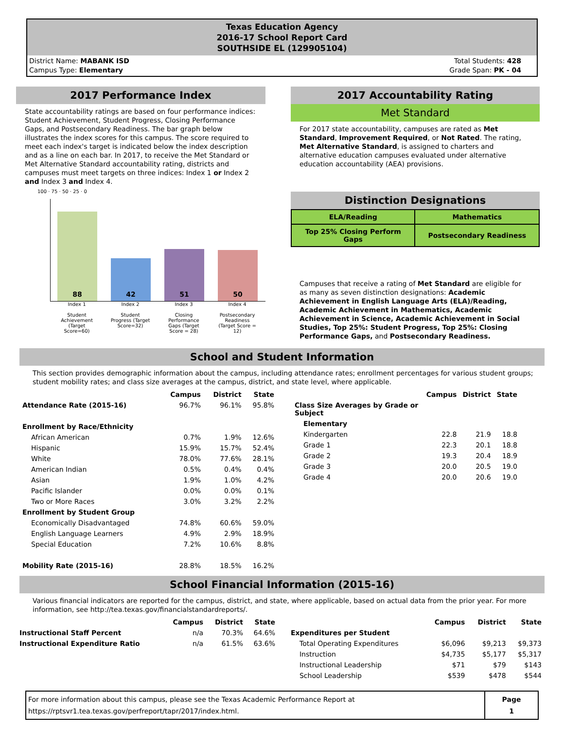Texas Education Agency
2016-17 School Report Card
SOUTHSIDE EL (129905104)
District Name: MABANK ISD
Campus Type: Elementary
Total Students: 428
Grade Span: PK - 04
2017 Performance Index
State accountability ratings are based on four performance indices: Student Achievement, Student Progress, Closing Performance Gaps, and Postsecondary Readiness. The bar graph below illustrates the index scores for this campus. The score required to meet each index's target is indicated below the index description and as a line on each bar. In 2017, to receive the Met Standard or Met Alternative Standard accountability rating, districts and campuses must meet targets on three indices: Index 1 or Index 2 and Index 3 and Index 4.
100 · 75 · 50 · 25 · 0
88
42
51
50
Index 1
Student Achievement (Target Score=60)
Index 2
Student Progress (Target Score=32)
Index 3
Closing Performance Gaps (Target Score = 28)
Index 4
Postsecondary Readiness (Target Score = 12)
2017 Accountability Rating
Met Standard
For 2017 state accountability, campuses are rated as Met Standard, Improvement Required, or Not Rated. The rating, Met Alternative Standard, is assigned to charters and alternative education campuses evaluated under alternative education accountability (AEA) provisions.
Distinction Designations
| ELA/Reading | Mathematics |
| Top 25% Closing Perform Gaps | Postsecondary Readiness |
Campuses that receive a rating of Met Standard are eligible for as many as seven distinction designations: Academic Achievement in English Language Arts (ELA)/Reading, Academic Achievement in Mathematics, Academic Achievement in Science, Academic Achievement in Social Studies, Top 25%: Student Progress, Top 25%: Closing Performance Gaps, and Postsecondary Readiness.
School and Student Information
This section provides demographic information about the campus, including attendance rates; enrollment percentages for various student groups; student mobility rates; and class size averages at the campus, district, and state level, where applicable.
| | Campus | District | State |
| --- | --- | --- | --- |
| Attendance Rate (2015-16) | 96.7% | 96.1% | 95.8% |
| Enrollment by Race/Ethnicity | | | |
| African American | 0.7% | 1.9% | 12.6% |
| Hispanic | 15.9% | 15.7% | 52.4% |
| White | 78.0% | 77.6% | 28.1% |
| American Indian | 0.5% | 0.4% | 0.4% |
| Asian | 1.9% | 1.0% | 4.2% |
| Pacific Islander | 0.0% | 0.0% | 0.1% |
| Two or More Races | 3.0% | 3.2% | 2.2% |
| Enrollment by Student Group | | | |
| Economically Disadvantaged | 74.8% | 60.6% | 59.0% |
| English Language Learners | 4.9% | 2.9% | 18.9% |
| Special Education | 7.2% | 10.6% | 8.8% |
| Mobility Rate (2015-16) | 28.8% | 18.5% | 16.2% |
| | Campus | District | State |
| --- | --- | --- | --- |
| Class Size Averages by Grade or Subject | | | |
| Elementary | | | |
| Kindergarten | 22.8 | 21.9 | 18.8 |
| Grade 1 | 22.3 | 20.1 | 18.8 |
| Grade 2 | 19.3 | 20.4 | 18.9 |
| Grade 3 | 20.0 | 20.5 | 19.0 |
| Grade 4 | 20.0 | 20.6 | 19.0 |
School Financial Information (2015-16)
Various financial indicators are reported for the campus, district, and state, where applicable, based on actual data from the prior year. For more information, see http://tea.texas.gov/financialstandardreports/.
| | Campus | District | State |
| --- | --- | --- | --- |
| Instructional Staff Percent | n/a | 70.3% | 64.6% |
| Instructional Expenditure Ratio | n/a | 61.5% | 63.6% |
| | Campus | District | State |
| --- | --- | --- | --- |
| Expenditures per Student | | | |
| Total Operating Expenditures | $6,096 | $9,213 | $9,373 |
| Instruction | $4,735 | $5,177 | $5,317 |
| Instructional Leadership | $71 | $79 | $143 |
| School Leadership | $539 | $478 | $544 |
For more information about this campus, please see the Texas Academic Performance Report at
https://rptsvr1.tea.texas.gov/perfreport/tapr/2017/index.html.
Page
1